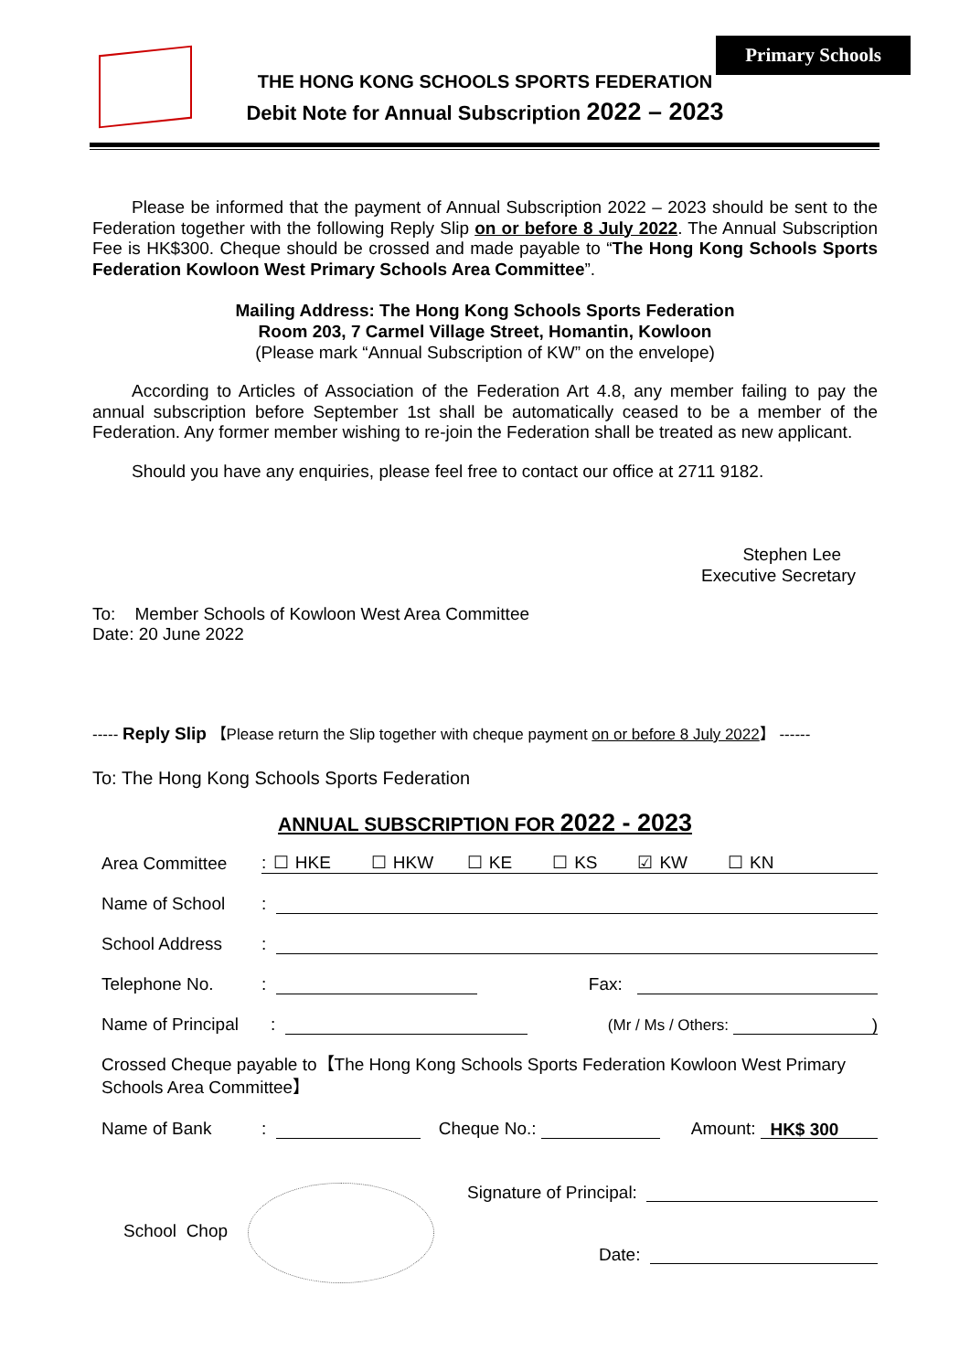Primary Schools
THE HONG KONG SCHOOLS SPORTS FEDERATION
Debit Note for Annual Subscription 2022 – 2023
Please be informed that the payment of Annual Subscription 2022 – 2023 should be sent to the Federation together with the following Reply Slip on or before 8 July 2022. The Annual Subscription Fee is HK$300. Cheque should be crossed and made payable to “The Hong Kong Schools Sports Federation Kowloon West Primary Schools Area Committee”.
Mailing Address: The Hong Kong Schools Sports Federation
Room 203, 7 Carmel Village Street, Homantin, Kowloon
(Please mark “Annual Subscription of KW” on the envelope)
According to Articles of Association of the Federation Art 4.8, any member failing to pay the annual subscription before September 1st shall be automatically ceased to be a member of the Federation. Any former member wishing to re-join the Federation shall be treated as new applicant.
Should you have any enquiries, please feel free to contact our office at 2711 9182.
Stephen Lee
Executive Secretary
To: Member Schools of Kowloon West Area Committee
Date: 20 June 2022
----- Reply Slip 【Please return the Slip together with cheque payment on or before 8 July 2022】 ------
To: The Hong Kong Schools Sports Federation
ANNUAL SUBSCRIPTION FOR 2022 - 2023
Area Committee: ☐ HKE ☐ HKW ☐ KE ☐ KS ☑ KW ☐ KN
Name of School:
School Address:
Telephone No.: Fax:
Name of Principal: (Mr / Ms / Others: )
Crossed Cheque payable to【The Hong Kong Schools Sports Federation Kowloon West Primary Schools Area Committee】
Name of Bank: Cheque No.: Amount: HK$ 300
School Chop
Signature of Principal:
Date: